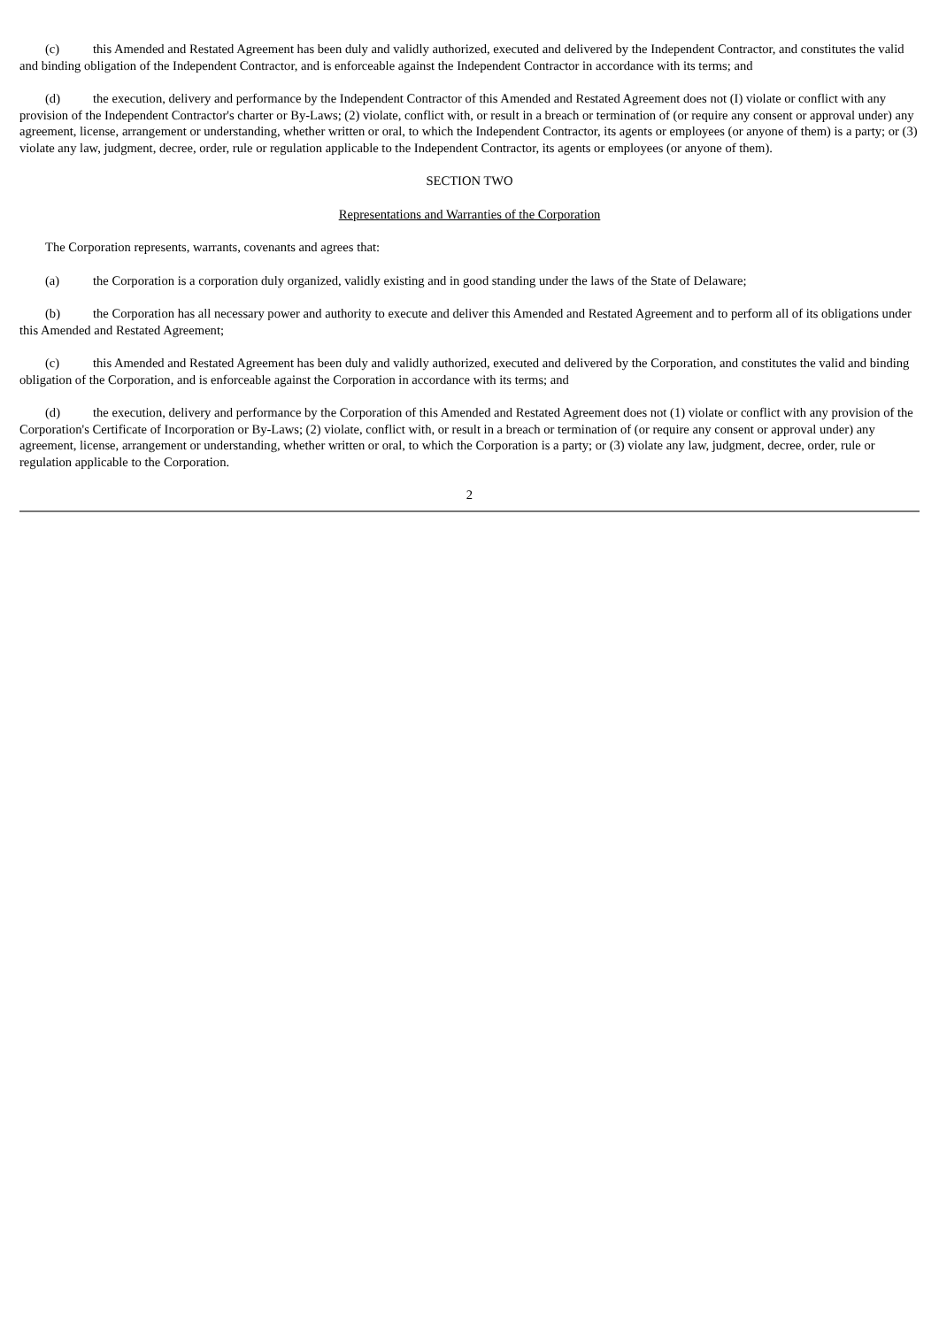(c) this Amended and Restated Agreement has been duly and validly authorized, executed and delivered by the Independent Contractor, and constitutes the valid and binding obligation of the Independent Contractor, and is enforceable against the Independent Contractor in accordance with its terms; and
(d) the execution, delivery and performance by the Independent Contractor of this Amended and Restated Agreement does not (I) violate or conflict with any provision of the Independent Contractor's charter or By-Laws; (2) violate, conflict with, or result in a breach or termination of (or require any consent or approval under) any agreement, license, arrangement or understanding, whether written or oral, to which the Independent Contractor, its agents or employees (or anyone of them) is a party; or (3) violate any law, judgment, decree, order, rule or regulation applicable to the Independent Contractor, its agents or employees (or anyone of them).
SECTION TWO
Representations and Warranties of the Corporation
The Corporation represents, warrants, covenants and agrees that:
(a) the Corporation is a corporation duly organized, validly existing and in good standing under the laws of the State of Delaware;
(b) the Corporation has all necessary power and authority to execute and deliver this Amended and Restated Agreement and to perform all of its obligations under this Amended and Restated Agreement;
(c) this Amended and Restated Agreement has been duly and validly authorized, executed and delivered by the Corporation, and constitutes the valid and binding obligation of the Corporation, and is enforceable against the Corporation in accordance with its terms; and
(d) the execution, delivery and performance by the Corporation of this Amended and Restated Agreement does not (1) violate or conflict with any provision of the Corporation's Certificate of Incorporation or By-Laws; (2) violate, conflict with, or result in a breach or termination of (or require any consent or approval under) any agreement, license, arrangement or understanding, whether written or oral, to which the Corporation is a party; or (3) violate any law, judgment, decree, order, rule or regulation applicable to the Corporation.
2